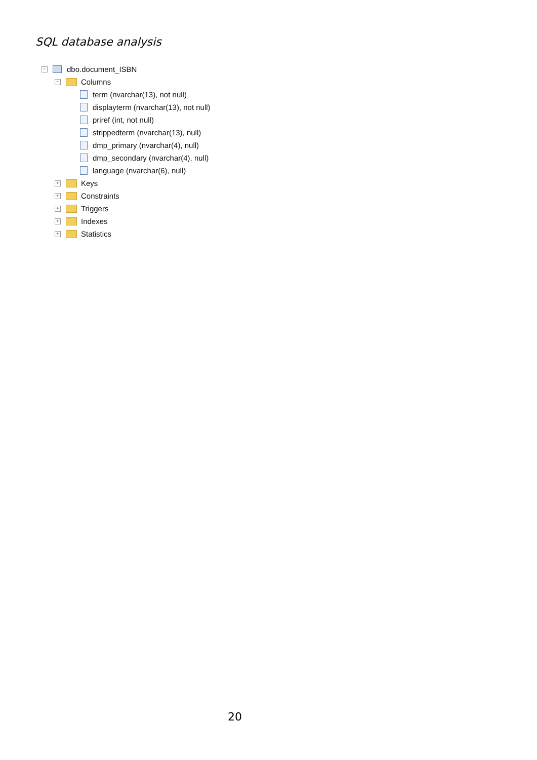SQL database analysis
− dbo.document_ISBN
− Columns
term (nvarchar(13), not null)
displayterm (nvarchar(13), not null)
priref (int, not null)
strippedterm (nvarchar(13), null)
dmp_primary (nvarchar(4), null)
dmp_secondary (nvarchar(4), null)
language (nvarchar(6), null)
+ Keys
+ Constraints
+ Triggers
+ Indexes
+ Statistics
20